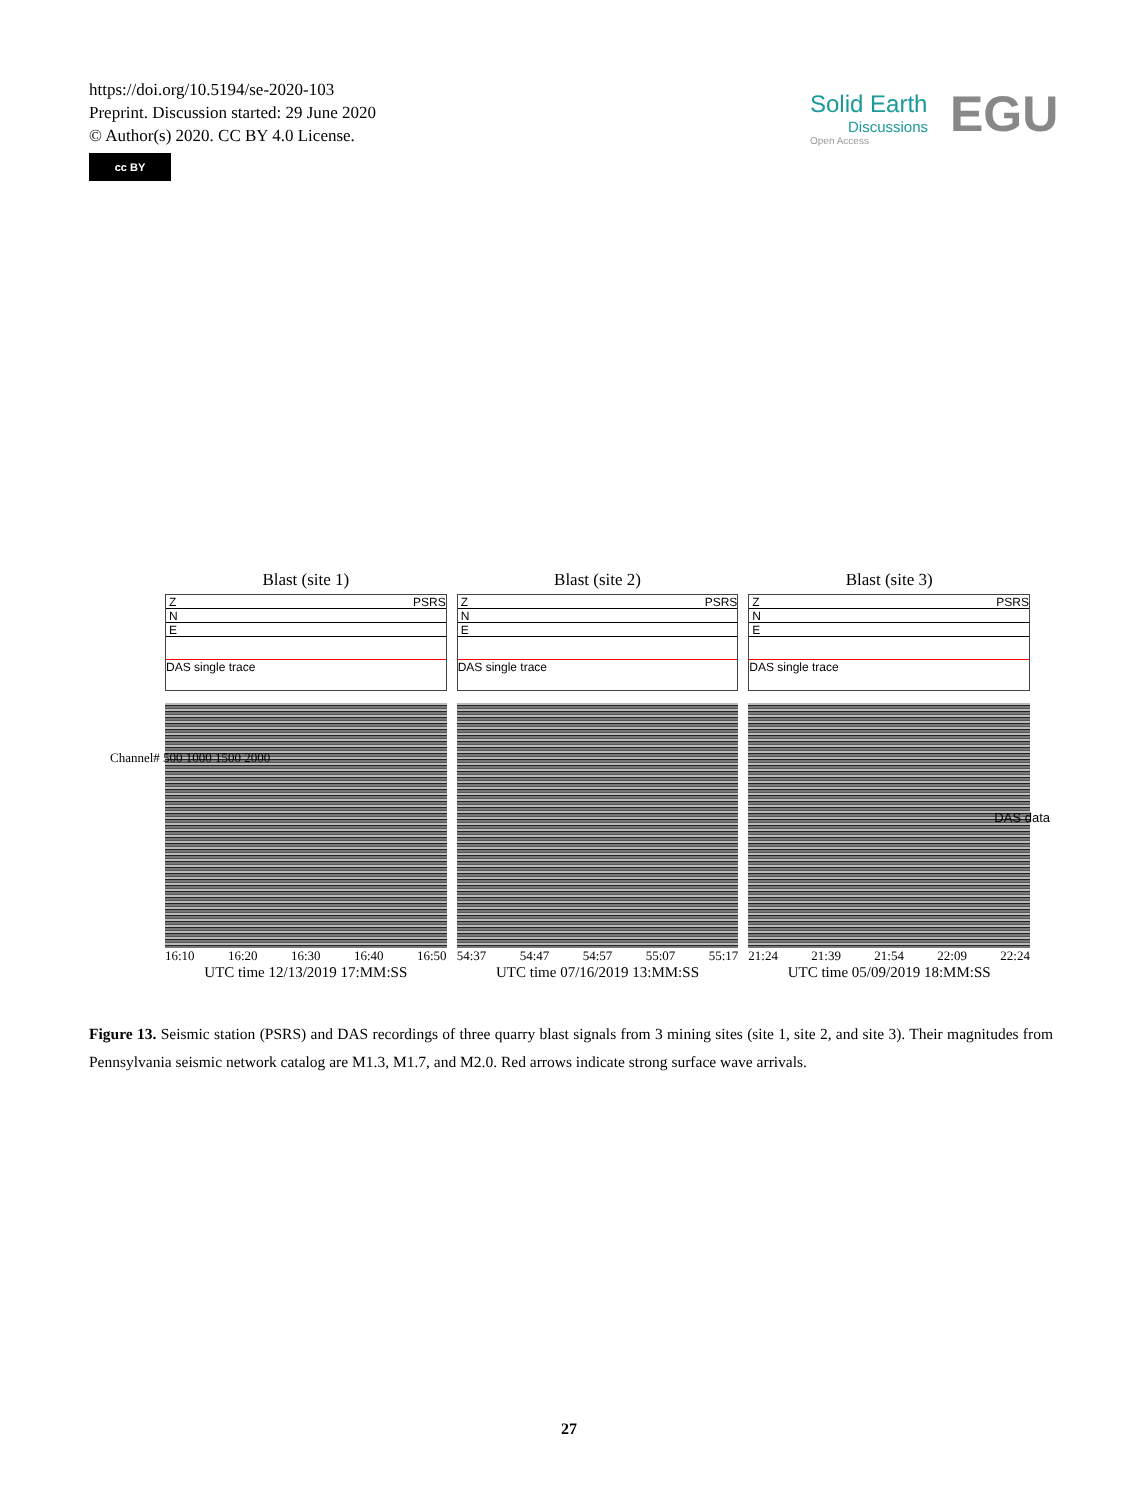https://doi.org/10.5194/se-2020-103
Preprint. Discussion started: 29 June 2020
© Author(s) 2020. CC BY 4.0 License.
cc BY
Solid Earth
Discussions
EGU
Open Access
Blast (site 1)
Z PSRS
N
E
DAS single trace
16:10 16:20 16:30 16:40 16:50
UTC time 12/13/2019 17:MM:SS
Blast (site 2)
Z PSRS
N
E
DAS single trace
54:37 54:47 54:57 55:07 55:17
UTC time 07/16/2019 13:MM:SS
Blast (site 3)
Z PSRS
N
E
DAS single trace
21:24 21:39 21:54 22:09 22:24
UTC time 05/09/2019 18:MM:SS
Channel# 500 1000 1500 2000
DAS data
Figure 13. Seismic station (PSRS) and DAS recordings of three quarry blast signals from 3 mining sites (site 1, site 2, and site 3). Their magnitudes from Pennsylvania seismic network catalog are M1.3, M1.7, and M2.0. Red arrows indicate strong surface wave arrivals.
27